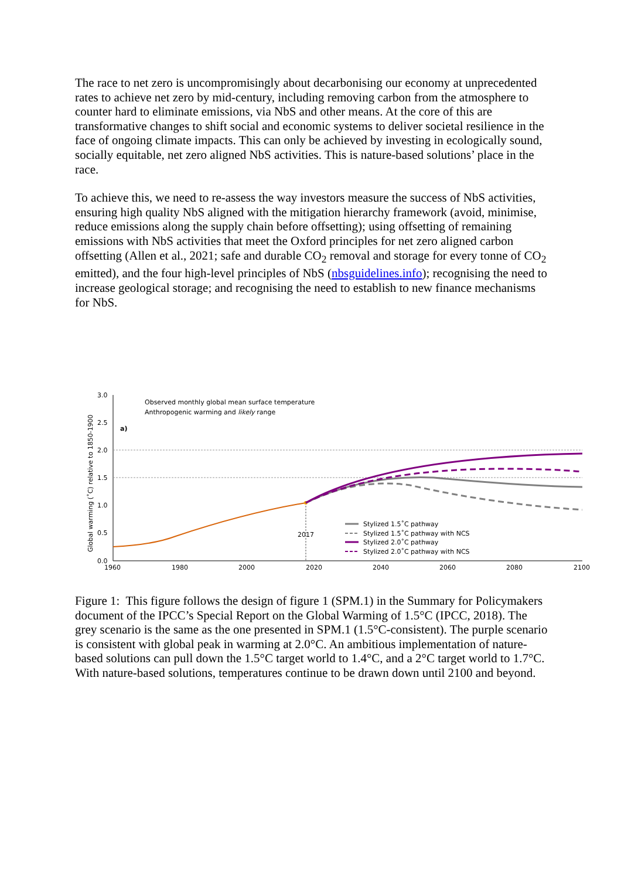The race to net zero is uncompromisingly about decarbonising our economy at unprecedented rates to achieve net zero by mid-century, including removing carbon from the atmosphere to counter hard to eliminate emissions, via NbS and other means. At the core of this are transformative changes to shift social and economic systems to deliver societal resilience in the face of ongoing climate impacts. This can only be achieved by investing in ecologically sound, socially equitable, net zero aligned NbS activities. This is nature-based solutions’ place in the race.
To achieve this, we need to re-assess the way investors measure the success of NbS activities, ensuring high quality NbS aligned with the mitigation hierarchy framework (avoid, minimise, reduce emissions along the supply chain before offsetting); using offsetting of remaining emissions with NbS activities that meet the Oxford principles for net zero aligned carbon offsetting (Allen et al., 2021; safe and durable CO<sub>2</sub> removal and storage for every tonne of CO<sub>2</sub> emitted), and the four high-level principles of NbS (nbsguidelines.info); recognising the need to increase geological storage; and recognising the need to establish to new finance mechanisms for NbS.
3.0
2.5
2.0
1.5
1.0
0.5
0.0
1960
1980
2000
2020
2040
2060
2080
2100
Global warming (˚C) relative to 1850-1900
Observed monthly global mean surface temperature
Anthropogenic warming and likely range
a)
2017
Stylized 1.5˚C pathway
Stylized 1.5˚C pathway with NCS
Stylized 2.0˚C pathway
Stylized 2.0˚C pathway with NCS
Figure 1: This figure follows the design of figure 1 (SPM.1) in the Summary for Policymakers document of the IPCC’s Special Report on the Global Warming of 1.5°C (IPCC, 2018). The grey scenario is the same as the one presented in SPM.1 (1.5°C-consistent). The purple scenario is consistent with global peak in warming at 2.0°C. An ambitious implementation of nature-based solutions can pull down the 1.5°C target world to 1.4°C, and a 2°C target world to 1.7°C. With nature-based solutions, temperatures continue to be drawn down until 2100 and beyond.